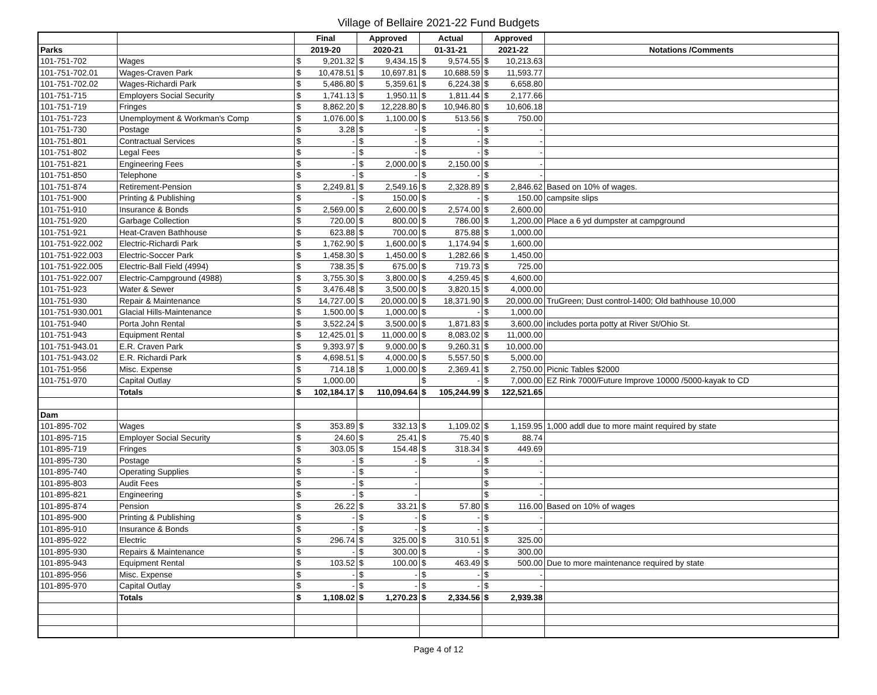Village of Bellaire 2021-22 Fund Budgets
| | | Final | | Approved | | Actual | | Approved | | |
| --- | --- | --- | --- | --- | --- | --- | --- | --- | --- | --- |
| Parks | | 2019-20 | | 2020-21 | | 01-31-21 | | 2021-22 | | Notations /Comments |
| 101-751-702 | Wages | $ | 9,201.32 | $ | 9,434.15 | $ | 9,574.55 | $ | 10,213.63 | |
| 101-751-702.01 | Wages-Craven Park | $ | 10,478.51 | $ | 10,697.81 | $ | 10,688.59 | $ | 11,593.77 | |
| 101-751-702.02 | Wages-Richardi Park | $ | 5,486.80 | $ | 5,359.61 | $ | 6,224.38 | $ | 6,658.80 | |
| 101-751-715 | Employers Social Security | $ | 1,741.13 | $ | 1,950.11 | $ | 1,811.44 | $ | 2,177.66 | |
| 101-751-719 | Fringes | $ | 8,862.20 | $ | 12,228.80 | $ | 10,946.80 | $ | 10,606.18 | |
| 101-751-723 | Unemployment & Workman's Comp | $ | 1,076.00 | $ | 1,100.00 | $ | 513.56 | $ | 750.00 | |
| 101-751-730 | Postage | $ | 3.28 | $ | - | $ | - | $ | - | |
| 101-751-801 | Contractual Services | $ | - | $ | - | $ | - | $ | - | |
| 101-751-802 | Legal Fees | $ | - | $ | - | $ | - | $ | - | |
| 101-751-821 | Engineering Fees | $ | - | $ | 2,000.00 | $ | 2,150.00 | $ | - | |
| 101-751-850 | Telephone | $ | - | $ | - | $ | - | $ | - | |
| 101-751-874 | Retirement-Pension | $ | 2,249.81 | $ | 2,549.16 | $ | 2,328.89 | $ | 2,846.62 | Based on 10% of wages. |
| 101-751-900 | Printing & Publishing | $ | - | $ | 150.00 | $ | - | $ | 150.00 | campsite slips |
| 101-751-910 | Insurance & Bonds | $ | 2,569.00 | $ | 2,600.00 | $ | 2,574.00 | $ | 2,600.00 | |
| 101-751-920 | Garbage Collection | $ | 720.00 | $ | 800.00 | $ | 786.00 | $ | 1,200.00 | Place a 6 yd dumpster at campground |
| 101-751-921 | Heat-Craven Bathhouse | $ | 623.88 | $ | 700.00 | $ | 875.88 | $ | 1,000.00 | |
| 101-751-922.002 | Electric-Richardi Park | $ | 1,762.90 | $ | 1,600.00 | $ | 1,174.94 | $ | 1,600.00 | |
| 101-751-922.003 | Electric-Soccer Park | $ | 1,458.30 | $ | 1,450.00 | $ | 1,282.66 | $ | 1,450.00 | |
| 101-751-922.005 | Electric-Ball Field (4994) | $ | 738.35 | $ | 675.00 | $ | 719.73 | $ | 725.00 | |
| 101-751-922.007 | Electric-Campground (4988) | $ | 3,755.30 | $ | 3,800.00 | $ | 4,259.45 | $ | 4,600.00 | |
| 101-751-923 | Water & Sewer | $ | 3,476.48 | $ | 3,500.00 | $ | 3,820.15 | $ | 4,000.00 | |
| 101-751-930 | Repair & Maintenance | $ | 14,727.00 | $ | 20,000.00 | $ | 18,371.90 | $ | 20,000.00 | TruGreen; Dust control-1400; Old bathhouse 10,000 |
| 101-751-930.001 | Glacial Hills-Maintenance | $ | 1,500.00 | $ | 1,000.00 | $ | - | $ | 1,000.00 | |
| 101-751-940 | Porta John Rental | $ | 3,522.24 | $ | 3,500.00 | $ | 1,871.83 | $ | 3,600.00 | includes porta potty at River St/Ohio St. |
| 101-751-943 | Equipment Rental | $ | 12,425.01 | $ | 11,000.00 | $ | 8,083.02 | $ | 11,000.00 | |
| 101-751-943.01 | E.R. Craven Park | $ | 9,393.97 | $ | 9,000.00 | $ | 9,260.31 | $ | 10,000.00 | |
| 101-751-943.02 | E.R. Richardi Park | $ | 4,698.51 | $ | 4,000.00 | $ | 5,557.50 | $ | 5,000.00 | |
| 101-751-956 | Misc. Expense | $ | 714.18 | $ | 1,000.00 | $ | 2,369.41 | $ | 2,750.00 | Picnic Tables $2000 |
| 101-751-970 | Capital Outlay | $ | 1,000.00 | | | $ | - | $ | 7,000.00 | EZ Rink 7000/Future Improve 10000 /5000-kayak to CD |
| | Totals | $ | 102,184.17 | $ | 110,094.64 | $ | 105,244.99 | $ | 122,521.65 | |
| Dam | | | | | | | | | | |
| 101-895-702 | Wages | $ | 353.89 | $ | 332.13 | $ | 1,109.02 | $ | 1,159.95 | 1,000 addl due to more maint required by state |
| 101-895-715 | Employer Social Security | $ | 24.60 | $ | 25.41 | $ | 75.40 | $ | 88.74 | |
| 101-895-719 | Fringes | $ | 303.05 | $ | 154.48 | $ | 318.34 | $ | 449.69 | |
| 101-895-730 | Postage | $ | - | $ | - | $ | - | $ | - | |
| 101-895-740 | Operating Supplies | $ | - | $ | - | | | $ | - | |
| 101-895-803 | Audit Fees | $ | - | $ | - | | | $ | - | |
| 101-895-821 | Engineering | $ | - | $ | - | | | $ | - | |
| 101-895-874 | Pension | $ | 26.22 | $ | 33.21 | $ | 57.80 | $ | 116.00 | Based on 10% of wages |
| 101-895-900 | Printing & Publishing | $ | - | $ | - | $ | - | $ | - | |
| 101-895-910 | Insurance & Bonds | $ | - | $ | - | $ | - | $ | - | |
| 101-895-922 | Electric | $ | 296.74 | $ | 325.00 | $ | 310.51 | $ | 325.00 | |
| 101-895-930 | Repairs & Maintenance | $ | - | $ | 300.00 | $ | - | $ | 300.00 | |
| 101-895-943 | Equipment Rental | $ | 103.52 | $ | 100.00 | $ | 463.49 | $ | 500.00 | Due to more maintenance required by state |
| 101-895-956 | Misc. Expense | $ | - | $ | - | $ | - | $ | - | |
| 101-895-970 | Capital Outlay | $ | - | $ | - | $ | - | $ | - | |
| | Totals | $ | 1,108.02 | $ | 1,270.23 | $ | 2,334.56 | $ | 2,939.38 | |
Page 4 of 12